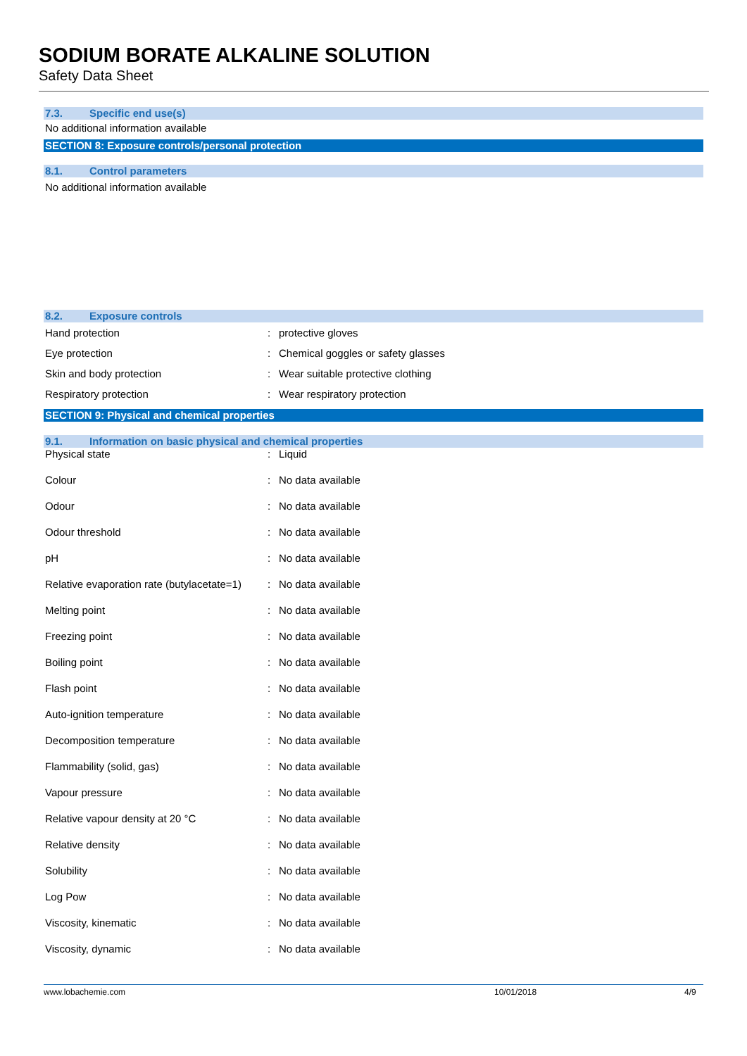SODIUM BORATE ALKALINE SOLUTION
Safety Data Sheet
7.3. Specific end use(s)
No additional information available
SECTION 8: Exposure controls/personal protection
8.1. Control parameters
No additional information available
8.2. Exposure controls
| Hand protection | : | protective gloves |
| Eye protection | : | Chemical goggles or safety glasses |
| Skin and body protection | : | Wear suitable protective clothing |
| Respiratory protection | : | Wear respiratory protection |
SECTION 9: Physical and chemical properties
9.1. Information on basic physical and chemical properties
| Physical state | : | Liquid |
| Colour | : | No data available |
| Odour | : | No data available |
| Odour threshold | : | No data available |
| pH | : | No data available |
| Relative evaporation rate (butylacetate=1) | : | No data available |
| Melting point | : | No data available |
| Freezing point | : | No data available |
| Boiling point | : | No data available |
| Flash point | : | No data available |
| Auto-ignition temperature | : | No data available |
| Decomposition temperature | : | No data available |
| Flammability (solid, gas) | : | No data available |
| Vapour pressure | : | No data available |
| Relative vapour density at 20 °C | : | No data available |
| Relative density | : | No data available |
| Solubility | : | No data available |
| Log Pow | : | No data available |
| Viscosity, kinematic | : | No data available |
| Viscosity, dynamic | : | No data available |
www.lobachemie.com 10/01/2018 4/9